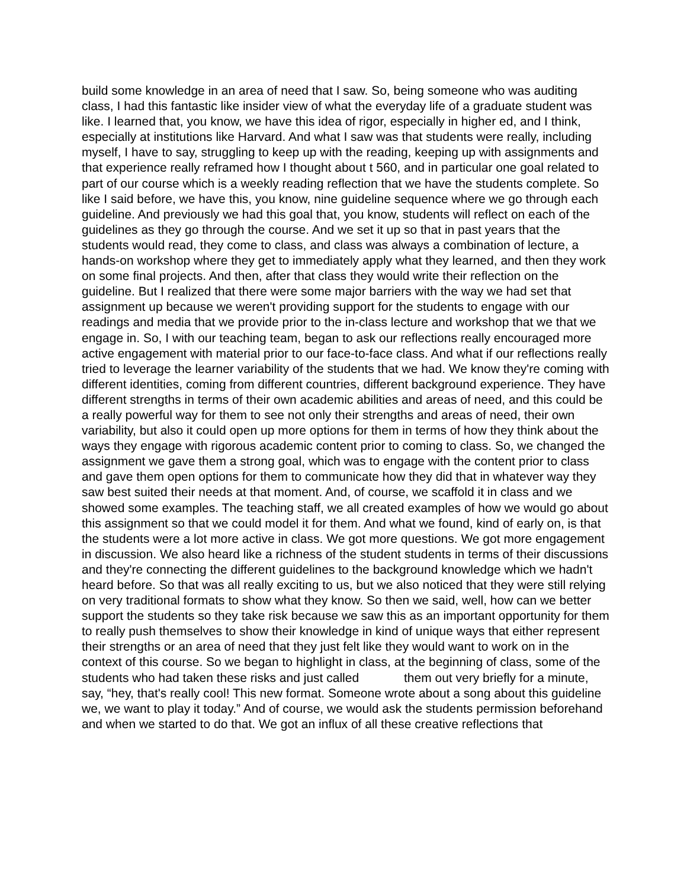build some knowledge in an area of need that I saw. So, being someone who was auditing class, I had this fantastic like insider view of what the everyday life of a graduate student was like. I learned that, you know, we have this idea of rigor, especially in higher ed, and I think, especially at institutions like Harvard. And what I saw was that students were really, including myself, I have to say, struggling to keep up with the reading, keeping up with assignments and that experience really reframed how I thought about t 560, and in particular one goal related to part of our course which is a weekly reading reflection that we have the students complete. So like I said before, we have this, you know, nine guideline sequence where we go through each guideline. And previously we had this goal that, you know, students will reflect on each of the guidelines as they go through the course. And we set it up so that in past years that the students would read, they come to class, and class was always a combination of lecture, a hands-on workshop where they get to immediately apply what they learned, and then they work on some final projects. And then, after that class they would write their reflection on the guideline. But I realized that there were some major barriers with the way we had set that assignment up because we weren't providing support for the students to engage with our readings and media that we provide prior to the in-class lecture and workshop that we that we engage in. So, I with our teaching team, began to ask our reflections really encouraged more active engagement with material prior to our face-to-face class. And what if our reflections really tried to leverage the learner variability of the students that we had. We know they're coming with different identities, coming from different countries, different background experience. They have different strengths in terms of their own academic abilities and areas of need, and this could be a really powerful way for them to see not only their strengths and areas of need, their own variability, but also it could open up more options for them in terms of how they think about the ways they engage with rigorous academic content prior to coming to class. So, we changed the assignment we gave them a strong goal, which was to engage with the content prior to class and gave them open options for them to communicate how they did that in whatever way they saw best suited their needs at that moment. And, of course, we scaffold it in class and we showed some examples. The teaching staff, we all created examples of how we would go about this assignment so that we could model it for them. And what we found, kind of early on, is that the students were a lot more active in class. We got more questions. We got more engagement in discussion. We also heard like a richness of the student students in terms of their discussions and they're connecting the different guidelines to the background knowledge which we hadn't heard before. So that was all really exciting to us, but we also noticed that they were still relying on very traditional formats to show what they know. So then we said, well, how can we better support the students so they take risk because we saw this as an important opportunity for them to really push themselves to show their knowledge in kind of unique ways that either represent their strengths or an area of need that they just felt like they would want to work on in the context of this course. So we began to highlight in class, at the beginning of class, some of the students who had taken these risks and just called them out very briefly for a minute, say, “hey, that's really cool! This new format. Someone wrote about a song about this guideline we, we want to play it today.” And of course, we would ask the students permission beforehand and when we started to do that. We got an influx of all these creative reflections that